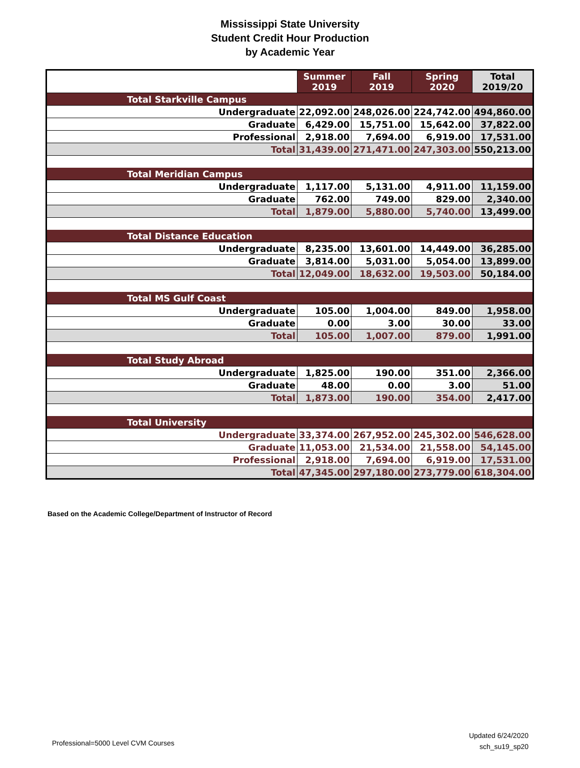Mississippi State University
Student Credit Hour Production
by Academic Year
| | Summer 2019 | Fall 2019 | Spring 2020 | Total 2019/20 |
| --- | --- | --- | --- | --- |
| Total Starkville Campus | | | | |
| Undergraduate | 22,092.00 | 248,026.00 | 224,742.00 | 494,860.00 |
| Graduate | 6,429.00 | 15,751.00 | 15,642.00 | 37,822.00 |
| Professional | 2,918.00 | 7,694.00 | 6,919.00 | 17,531.00 |
| Total | 31,439.00 | 271,471.00 | 247,303.00 | 550,213.00 |
| Total Meridian Campus | | | | |
| Undergraduate | 1,117.00 | 5,131.00 | 4,911.00 | 11,159.00 |
| Graduate | 762.00 | 749.00 | 829.00 | 2,340.00 |
| Total | 1,879.00 | 5,880.00 | 5,740.00 | 13,499.00 |
| Total Distance Education | | | | |
| Undergraduate | 8,235.00 | 13,601.00 | 14,449.00 | 36,285.00 |
| Graduate | 3,814.00 | 5,031.00 | 5,054.00 | 13,899.00 |
| Total | 12,049.00 | 18,632.00 | 19,503.00 | 50,184.00 |
| Total MS Gulf Coast | | | | |
| Undergraduate | 105.00 | 1,004.00 | 849.00 | 1,958.00 |
| Graduate | 0.00 | 3.00 | 30.00 | 33.00 |
| Total | 105.00 | 1,007.00 | 879.00 | 1,991.00 |
| Total Study Abroad | | | | |
| Undergraduate | 1,825.00 | 190.00 | 351.00 | 2,366.00 |
| Graduate | 48.00 | 0.00 | 3.00 | 51.00 |
| Total | 1,873.00 | 190.00 | 354.00 | 2,417.00 |
| Total University | | | | |
| Undergraduate | 33,374.00 | 267,952.00 | 245,302.00 | 546,628.00 |
| Graduate | 11,053.00 | 21,534.00 | 21,558.00 | 54,145.00 |
| Professional | 2,918.00 | 7,694.00 | 6,919.00 | 17,531.00 |
| Total | 47,345.00 | 297,180.00 | 273,779.00 | 618,304.00 |
Based on the Academic College/Department of Instructor of Record
Professional=5000 Level CVM Courses
Updated 6/24/2020
sch_su19_sp20